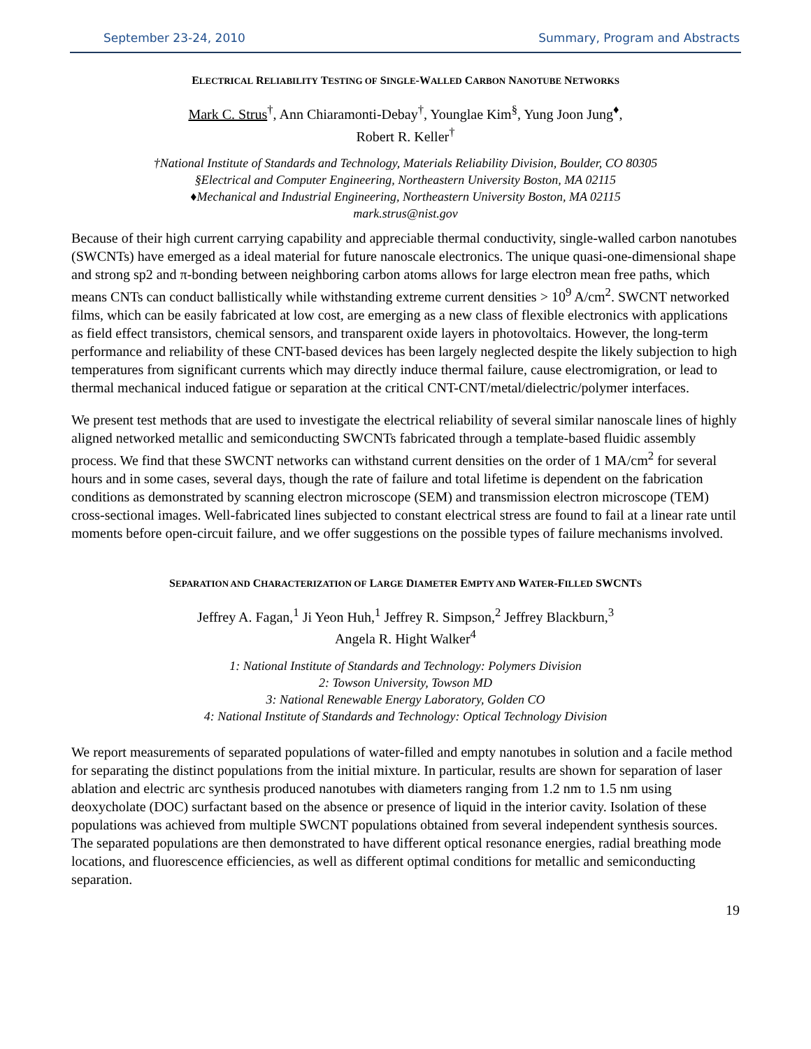September 23-24, 2010 Summary, Program and Abstracts
ELECTRICAL RELIABILITY TESTING OF SINGLE-WALLED CARBON NANOTUBE NETWORKS
Mark C. Strus<sup>†</sup>, Ann Chiaramonti-Debay<sup>†</sup>, Younglae Kim<sup>§</sup>, Yung Joon Jung<sup>♦</sup>,
Robert R. Keller<sup>†</sup>
†National Institute of Standards and Technology, Materials Reliability Division, Boulder, CO 80305
§Electrical and Computer Engineering, Northeastern University Boston, MA 02115
♦Mechanical and Industrial Engineering, Northeastern University Boston, MA 02115
mark.strus@nist.gov
Because of their high current carrying capability and appreciable thermal conductivity, single-walled carbon nanotubes (SWCNTs) have emerged as a ideal material for future nanoscale electronics. The unique quasi-one-dimensional shape and strong sp2 and π-bonding between neighboring carbon atoms allows for large electron mean free paths, which means CNTs can conduct ballistically while withstanding extreme current densities > 10<sup>9</sup> A/cm<sup>2</sup>. SWCNT networked films, which can be easily fabricated at low cost, are emerging as a new class of flexible electronics with applications as field effect transistors, chemical sensors, and transparent oxide layers in photovoltaics. However, the long-term performance and reliability of these CNT-based devices has been largely neglected despite the likely subjection to high temperatures from significant currents which may directly induce thermal failure, cause electromigration, or lead to thermal mechanical induced fatigue or separation at the critical CNT-CNT/metal/dielectric/polymer interfaces.
We present test methods that are used to investigate the electrical reliability of several similar nanoscale lines of highly aligned networked metallic and semiconducting SWCNTs fabricated through a template-based fluidic assembly process. We find that these SWCNT networks can withstand current densities on the order of 1 MA/cm<sup>2</sup> for several hours and in some cases, several days, though the rate of failure and total lifetime is dependent on the fabrication conditions as demonstrated by scanning electron microscope (SEM) and transmission electron microscope (TEM) cross-sectional images. Well-fabricated lines subjected to constant electrical stress are found to fail at a linear rate until moments before open-circuit failure, and we offer suggestions on the possible types of failure mechanisms involved.
SEPARATION AND CHARACTERIZATION OF LARGE DIAMETER EMPTY AND WATER-FILLED SWCNTS
Jeffrey A. Fagan,<sup>1</sup> Ji Yeon Huh,<sup>1</sup> Jeffrey R. Simpson,<sup>2</sup> Jeffrey Blackburn,<sup>3</sup>
Angela R. Hight Walker<sup>4</sup>
1: National Institute of Standards and Technology: Polymers Division
2: Towson University, Towson MD
3: National Renewable Energy Laboratory, Golden CO
4: National Institute of Standards and Technology: Optical Technology Division
We report measurements of separated populations of water-filled and empty nanotubes in solution and a facile method for separating the distinct populations from the initial mixture. In particular, results are shown for separation of laser ablation and electric arc synthesis produced nanotubes with diameters ranging from 1.2 nm to 1.5 nm using deoxycholate (DOC) surfactant based on the absence or presence of liquid in the interior cavity. Isolation of these populations was achieved from multiple SWCNT populations obtained from several independent synthesis sources. The separated populations are then demonstrated to have different optical resonance energies, radial breathing mode locations, and fluorescence efficiencies, as well as different optimal conditions for metallic and semiconducting separation.
19